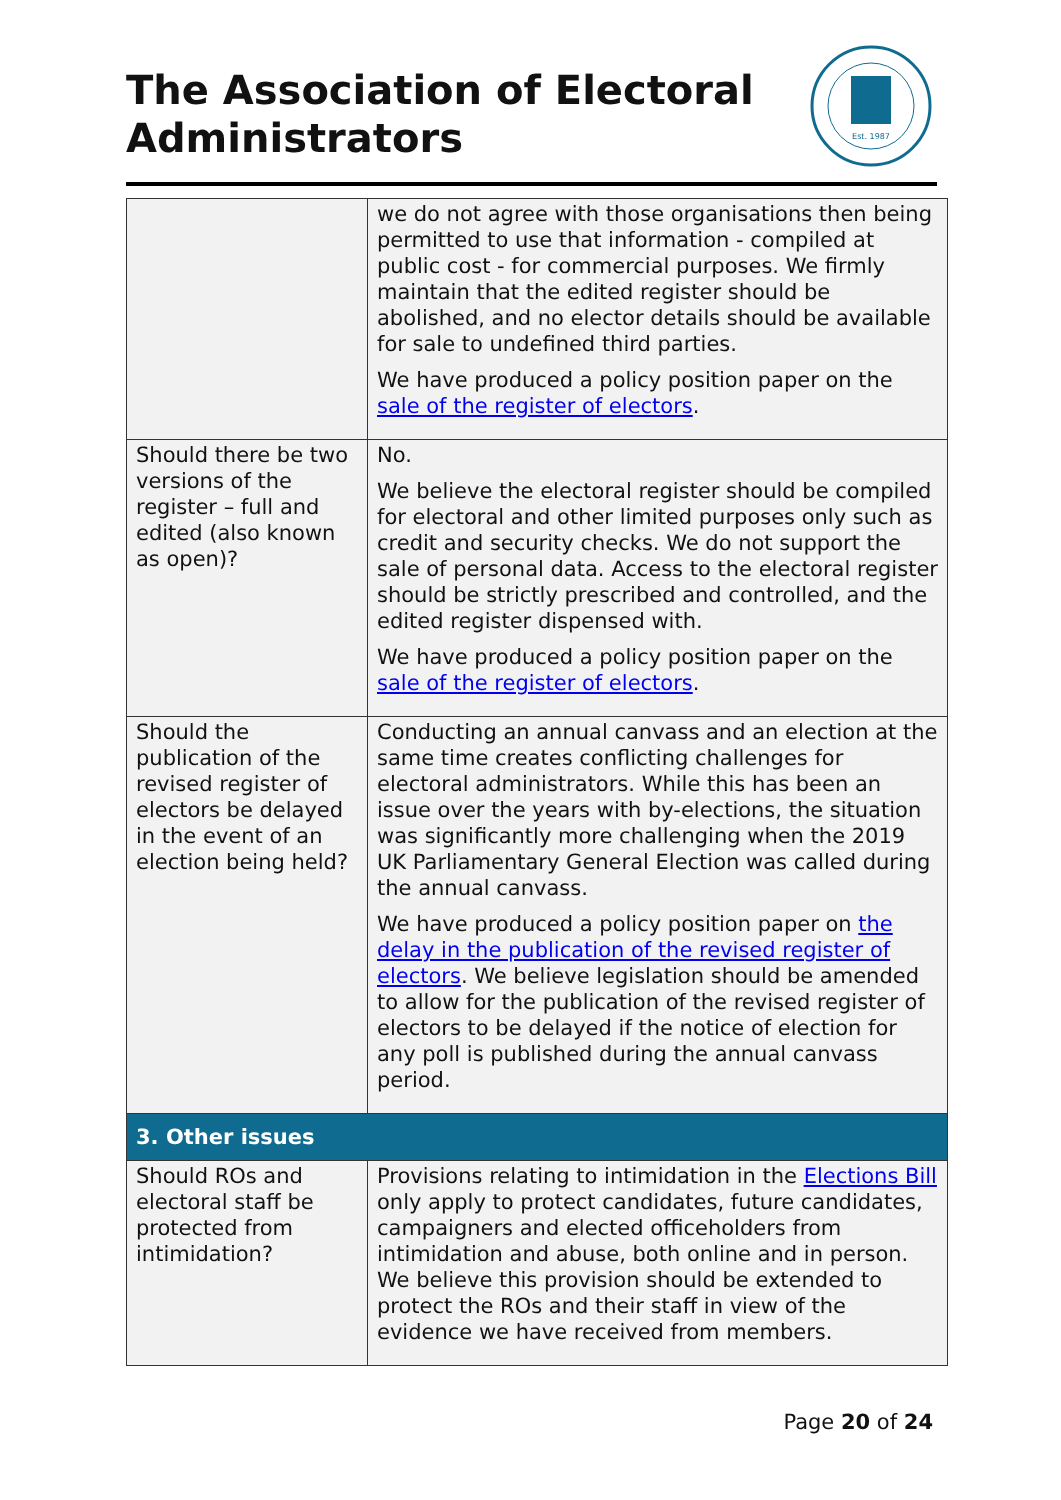The Association of Electoral
Administrators
Est. 1987
| | we do not agree with those organisations then being permitted to use that information - compiled at public cost - for commercial purposes. We firmly maintain that the edited register should be abolished, and no elector details should be available for sale to undefined third parties. We have produced a policy position paper on the sale of the register of electors . |
| Should there be two versions of the register – full and edited (also known as open)? | No. We believe the electoral register should be compiled for electoral and other limited purposes only such as credit and security checks. We do not support the sale of personal data. Access to the electoral register should be strictly prescribed and controlled, and the edited register dispensed with. We have produced a policy position paper on the sale of the register of electors . |
| Should the publication of the revised register of electors be delayed in the event of an election being held? | Conducting an annual canvass and an election at the same time creates conflicting challenges for electoral administrators. While this has been an issue over the years with by-elections, the situation was significantly more challenging when the 2019 UK Parliamentary General Election was called during the annual canvass. We have produced a policy position paper on the delay in the publication of the revised register of electors . We believe legislation should be amended to allow for the publication of the revised register of electors to be delayed if the notice of election for any poll is published during the annual canvass period. |
| 3. Other issues | |
| Should ROs and electoral staff be protected from intimidation? | Provisions relating to intimidation in the Elections Bill only apply to protect candidates, future candidates, campaigners and elected officeholders from intimidation and abuse, both online and in person. We believe this provision should be extended to protect the ROs and their staff in view of the evidence we have received from members. |
Page 20 of 24